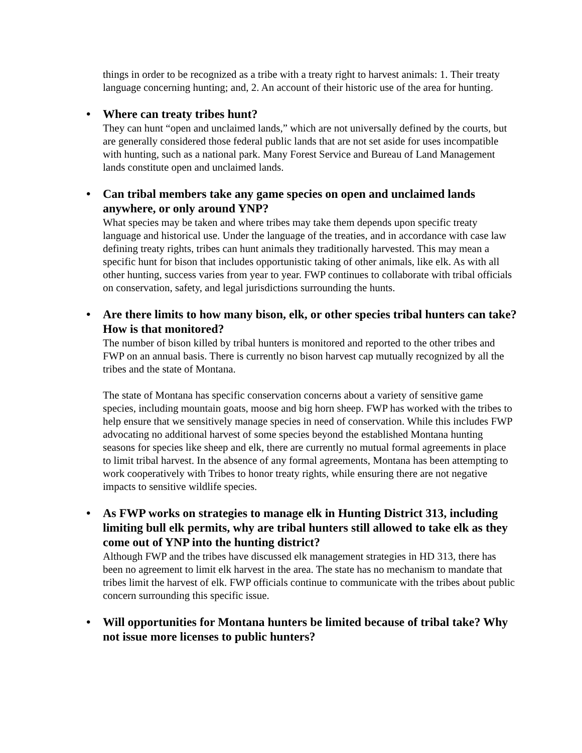things in order to be recognized as a tribe with a treaty right to harvest animals: 1. Their treaty language concerning hunting; and, 2. An account of their historic use of the area for hunting.
• Where can treaty tribes hunt?
They can hunt “open and unclaimed lands,” which are not universally defined by the courts, but are generally considered those federal public lands that are not set aside for uses incompatible with hunting, such as a national park. Many Forest Service and Bureau of Land Management lands constitute open and unclaimed lands.
• Can tribal members take any game species on open and unclaimed lands anywhere, or only around YNP?
What species may be taken and where tribes may take them depends upon specific treaty language and historical use. Under the language of the treaties, and in accordance with case law defining treaty rights, tribes can hunt animals they traditionally harvested. This may mean a specific hunt for bison that includes opportunistic taking of other animals, like elk. As with all other hunting, success varies from year to year. FWP continues to collaborate with tribal officials on conservation, safety, and legal jurisdictions surrounding the hunts.
• Are there limits to how many bison, elk, or other species tribal hunters can take? How is that monitored?
The number of bison killed by tribal hunters is monitored and reported to the other tribes and FWP on an annual basis. There is currently no bison harvest cap mutually recognized by all the tribes and the state of Montana.
The state of Montana has specific conservation concerns about a variety of sensitive game species, including mountain goats, moose and big horn sheep. FWP has worked with the tribes to help ensure that we sensitively manage species in need of conservation. While this includes FWP advocating no additional harvest of some species beyond the established Montana hunting seasons for species like sheep and elk, there are currently no mutual formal agreements in place to limit tribal harvest. In the absence of any formal agreements, Montana has been attempting to work cooperatively with Tribes to honor treaty rights, while ensuring there are not negative impacts to sensitive wildlife species.
• As FWP works on strategies to manage elk in Hunting District 313, including limiting bull elk permits, why are tribal hunters still allowed to take elk as they come out of YNP into the hunting district?
Although FWP and the tribes have discussed elk management strategies in HD 313, there has been no agreement to limit elk harvest in the area. The state has no mechanism to mandate that tribes limit the harvest of elk. FWP officials continue to communicate with the tribes about public concern surrounding this specific issue.
• Will opportunities for Montana hunters be limited because of tribal take? Why not issue more licenses to public hunters?